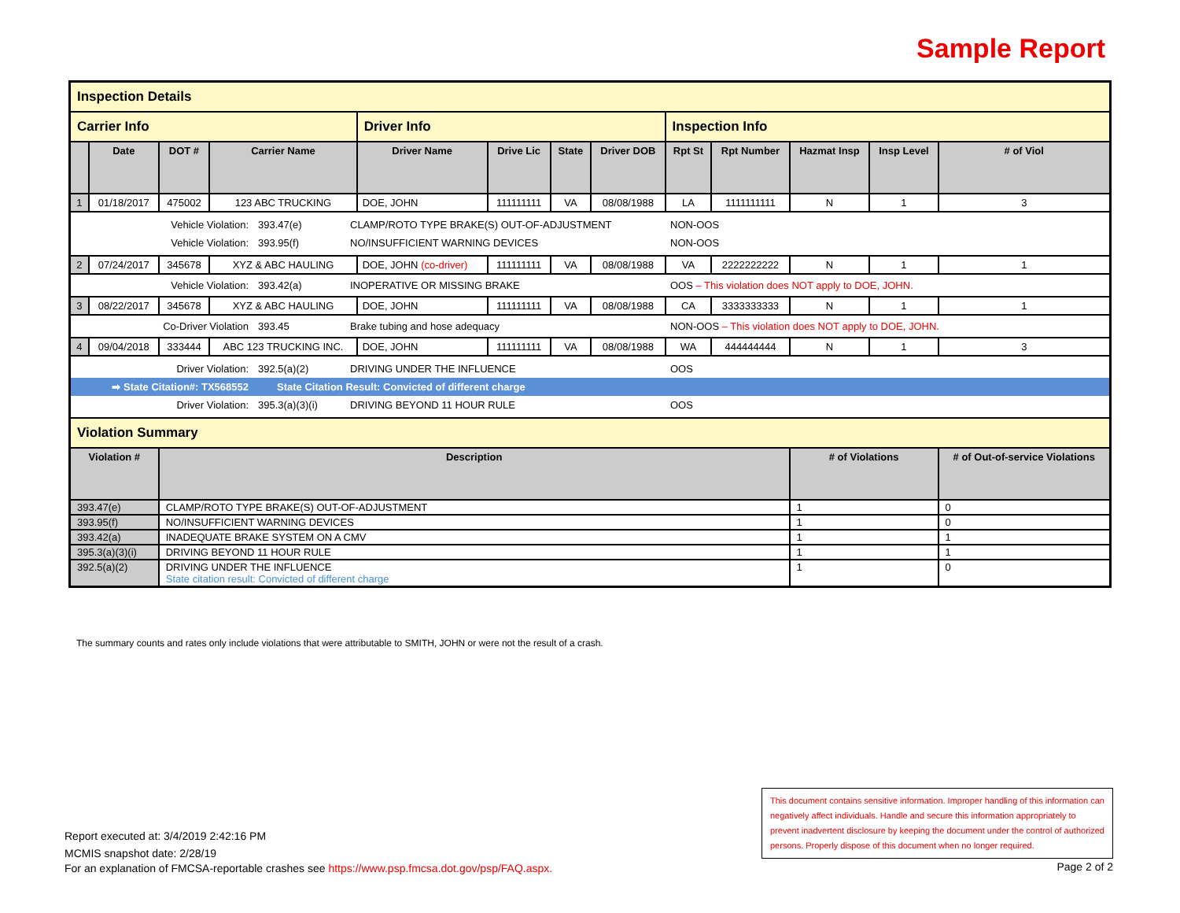Sample Report
| Inspection Details | | | | | | | | | | | | |
| Carrier Info | | | | Driver Info | | | | Inspection Info | | | | |
| | Date | DOT # | Carrier Name | Driver Name | Drive Lic | State | Driver DOB | Rpt St | Rpt Number | Hazmat Insp | Insp Level | # of Viol |
| 1 | 01/18/2017 | 475002 | 123 ABC TRUCKING | DOE, JOHN | 111111111 | VA | 08/08/1988 | LA | 1111111111 | N | 1 | 3 |
| / Vehicle Violation: / 393.47(e) / CLAMP/ROTO TYPE BRAKE(S) OUT-OF-ADJUSTMENT / NON-OOS / / Vehicle Violation: / 393.95(f) / NO/INSUFFICIENT WARNING DEVICES / NON-OOS / | | | | | | | | | | | | |
| 2 | 07/24/2017 | 345678 | XYZ & ABC HAULING | DOE, JOHN (co-driver) | 111111111 | VA | 08/08/1988 | VA | 2222222222 | N | 1 | 1 |
| / Vehicle Violation: / 393.42(a) / INOPERATIVE OR MISSING BRAKE / OOS – This violation does NOT apply to DOE, JOHN. / | | | | | | | | | | | | |
| 3 | 08/22/2017 | 345678 | XYZ & ABC HAULING | DOE, JOHN | 111111111 | VA | 08/08/1988 | CA | 3333333333 | N | 1 | 1 |
| / Co-Driver Violation / 393.45 / Brake tubing and hose adequacy / NON-OOS – This violation does NOT apply to DOE, JOHN. / | | | | | | | | | | | | |
| 4 | 09/04/2018 | 333444 | ABC 123 TRUCKING INC. | DOE, JOHN | 111111111 | VA | 08/08/1988 | WA | 444444444 | N | 1 | 3 |
| / Driver Violation: / 392.5(a)(2) / DRIVING UNDER THE INFLUENCE / OOS / / ➡ State Citation#: TX568552 / State Citation Result: Convicted of different charge / / / / Driver Violation: / 395.3(a)(3)(i) / DRIVING BEYOND 11 HOUR RULE / OOS / | | | | | | | | | | | | |
| Violation Summary | | | | | | | | | | | | |
| Violation # | | Description | | | | | | | | # of Violations | | # of Out-of-service Violations |
| 393.47(e) | | CLAMP/ROTO TYPE BRAKE(S) OUT-OF-ADJUSTMENT | | | | | | | | 1 | | 0 |
| 393.95(f) | | NO/INSUFFICIENT WARNING DEVICES | | | | | | | | 1 | | 0 |
| 393.42(a) | | INADEQUATE BRAKE SYSTEM ON A CMV | | | | | | | | 1 | | 1 |
| 395.3(a)(3)(i) | | DRIVING BEYOND 11 HOUR RULE | | | | | | | | 1 | | 1 |
| 392.5(a)(2) | | DRIVING UNDER THE INFLUENCE State citation result: Convicted of different charge | | | | | | | | 1 | | 0 |
The summary counts and rates only include violations that were attributable to SMITH, JOHN or were not the result of a crash.
Report executed at: 3/4/2019 2:42:16 PM
MCMIS snapshot date: 2/28/19
For an explanation of FMCSA-reportable crashes see https://www.psp.fmcsa.dot.gov/psp/FAQ.aspx.
This document contains sensitive information. Improper handling of this information can negatively affect individuals. Handle and secure this information appropriately to prevent inadvertent disclosure by keeping the document under the control of authorized persons. Properly dispose of this document when no longer required.
Page 2 of 2